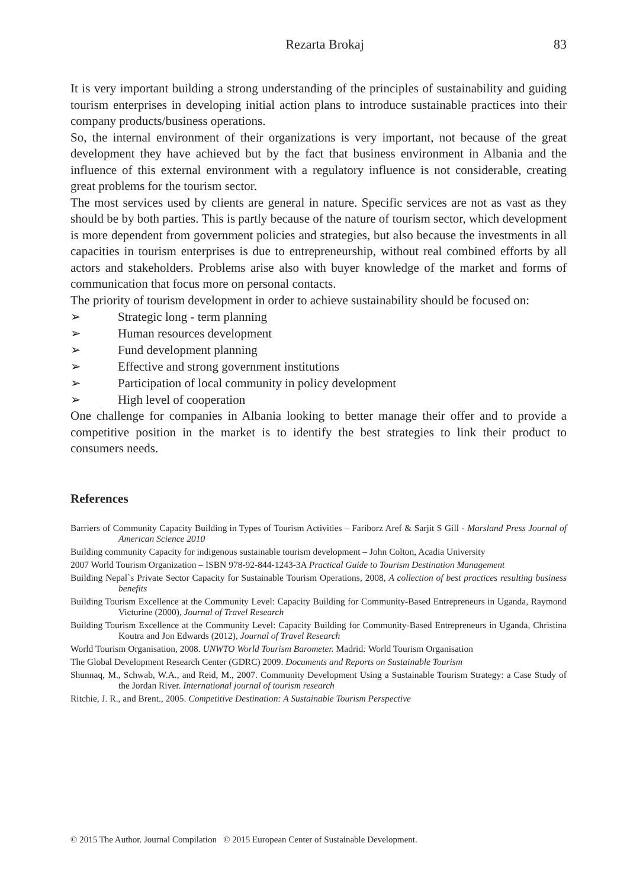Rezarta Brokaj 83
It is very important building a strong understanding of the principles of sustainability and guiding tourism enterprises in developing initial action plans to introduce sustainable practices into their company products/business operations.
So, the internal environment of their organizations is very important, not because of the great development they have achieved but by the fact that business environment in Albania and the influence of this external environment with a regulatory influence is not considerable, creating great problems for the tourism sector.
The most services used by clients are general in nature. Specific services are not as vast as they should be by both parties. This is partly because of the nature of tourism sector, which development is more dependent from government policies and strategies, but also because the investments in all capacities in tourism enterprises is due to entrepreneurship, without real combined efforts by all actors and stakeholders. Problems arise also with buyer knowledge of the market and forms of communication that focus more on personal contacts.
The priority of tourism development in order to achieve sustainability should be focused on:
➢ Strategic long - term planning
➢ Human resources development
➢ Fund development planning
➢ Effective and strong government institutions
➢ Participation of local community in policy development
➢ High level of cooperation
One challenge for companies in Albania looking to better manage their offer and to provide a competitive position in the market is to identify the best strategies to link their product to consumers needs.
References
Barriers of Community Capacity Building in Types of Tourism Activities – Fariborz Aref & Sarjit S Gill - Marsland Press Journal of American Science 2010
Building community Capacity for indigenous sustainable tourism development – John Colton, Acadia University
2007 World Tourism Organization – ISBN 978-92-844-1243-3A Practical Guide to Tourism Destination Management
Building Nepal`s Private Sector Capacity for Sustainable Tourism Operations, 2008, A collection of best practices resulting business benefits
Building Tourism Excellence at the Community Level: Capacity Building for Community-Based Entrepreneurs in Uganda, Raymond Victurine (2000), Journal of Travel Research
Building Tourism Excellence at the Community Level: Capacity Building for Community-Based Entrepreneurs in Uganda, Christina Koutra and Jon Edwards (2012), Journal of Travel Research
World Tourism Organisation, 2008. UNWTO World Tourism Barometer. Madrid: World Tourism Organisation
The Global Development Research Center (GDRC) 2009. Documents and Reports on Sustainable Tourism
Shunnaq, M., Schwab, W.A., and Reid, M., 2007. Community Development Using a Sustainable Tourism Strategy: a Case Study of the Jordan River. International journal of tourism research
Ritchie, J. R., and Brent., 2005. Competitive Destination: A Sustainable Tourism Perspective
© 2015 The Author. Journal Compilation © 2015 European Center of Sustainable Development.